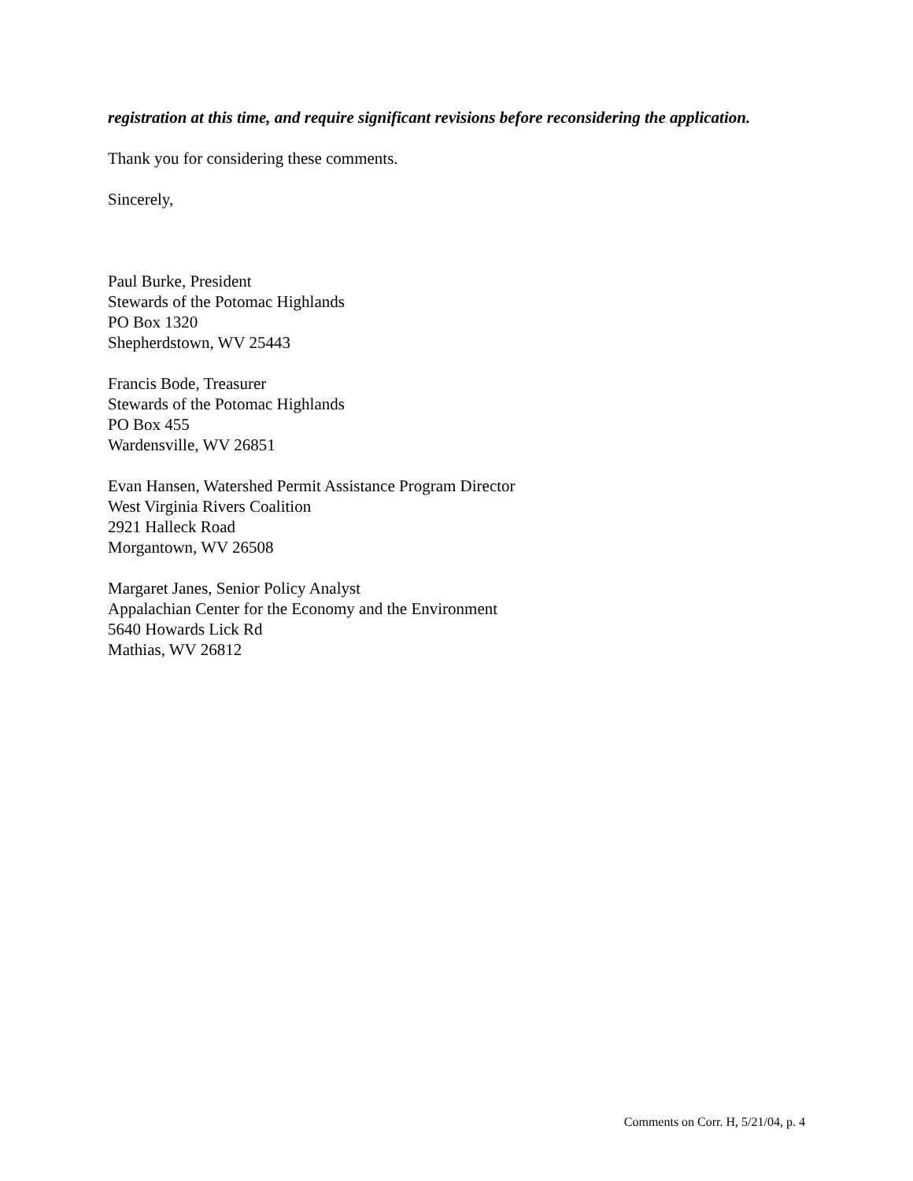registration at this time, and require significant revisions before reconsidering the application.
Thank you for considering these comments.
Sincerely,
Paul Burke, President
Stewards of the Potomac Highlands
PO Box 1320
Shepherdstown, WV 25443
Francis Bode, Treasurer
Stewards of the Potomac Highlands
PO Box 455
Wardensville, WV 26851
Evan Hansen, Watershed Permit Assistance Program Director
West Virginia Rivers Coalition
2921 Halleck Road
Morgantown, WV 26508
Margaret Janes, Senior Policy Analyst
Appalachian Center for the Economy and the Environment
5640 Howards Lick Rd
Mathias, WV 26812
Comments on Corr. H, 5/21/04, p. 4